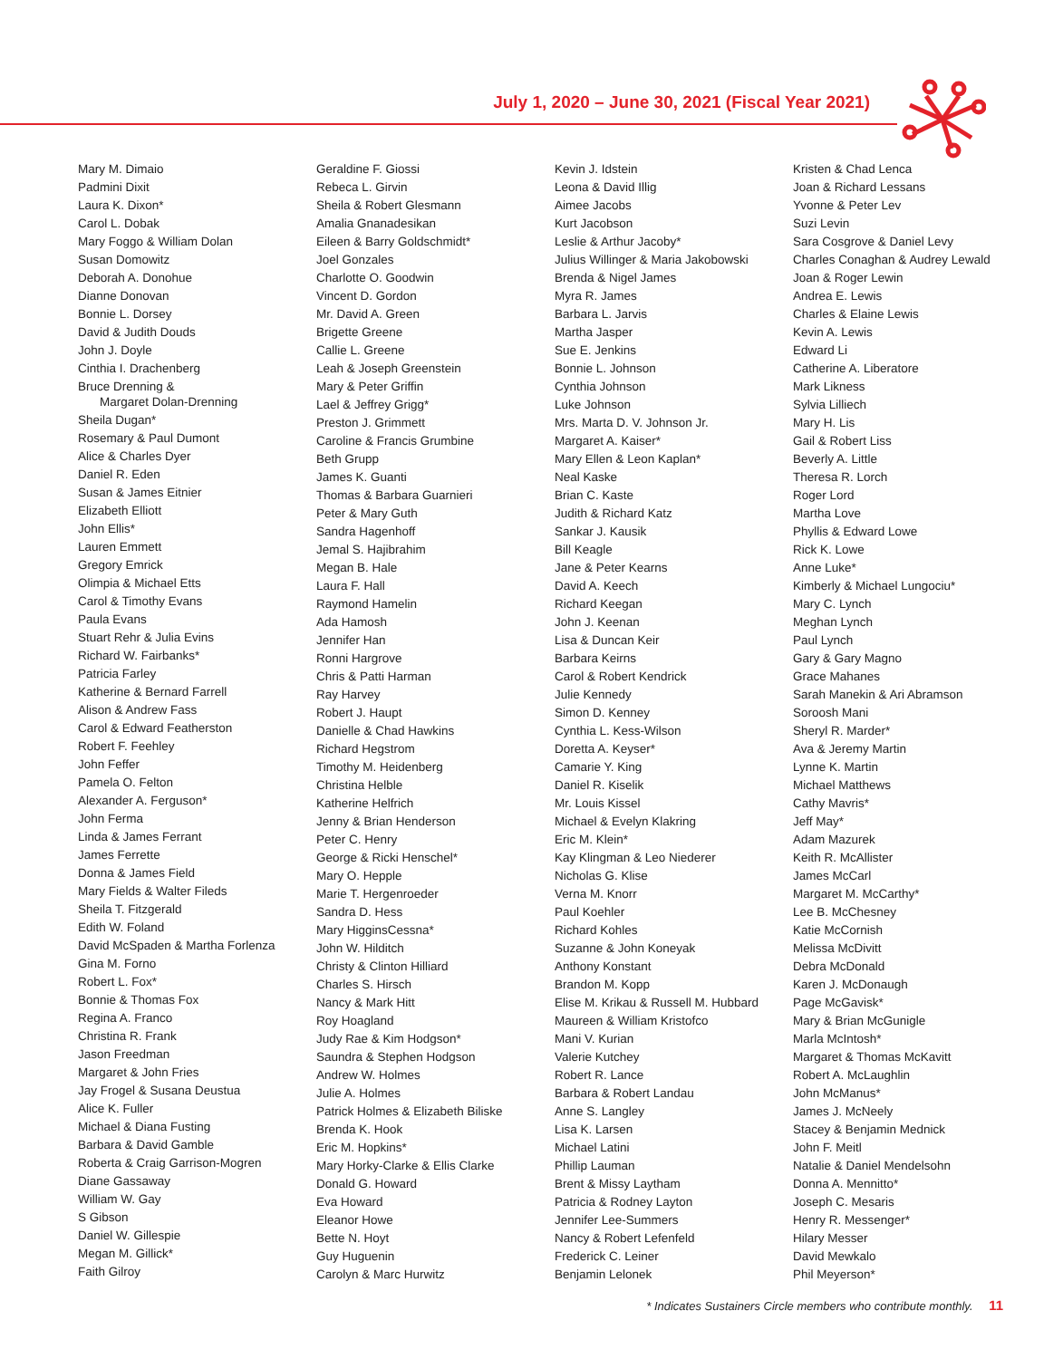July 1, 2020 – June 30, 2021 (Fiscal Year 2021)
Mary M. Dimaio
Padmini Dixit
Laura K. Dixon*
Carol L. Dobak
Mary Foggo & William Dolan
Susan Domowitz
Deborah A. Donohue
Dianne Donovan
Bonnie L. Dorsey
David & Judith Douds
John J. Doyle
Cinthia I. Drachenberg
Bruce Drenning &
Margaret Dolan-Drenning
Sheila Dugan*
Rosemary & Paul Dumont
Alice & Charles Dyer
Daniel R. Eden
Susan & James Eitnier
Elizabeth Elliott
John Ellis*
Lauren Emmett
Gregory Emrick
Olimpia & Michael Etts
Carol & Timothy Evans
Paula Evans
Stuart Rehr & Julia Evins
Richard W. Fairbanks*
Patricia Farley
Katherine & Bernard Farrell
Alison & Andrew Fass
Carol & Edward Featherston
Robert F. Feehley
John Feffer
Pamela O. Felton
Alexander A. Ferguson*
John Ferma
Linda & James Ferrant
James Ferrette
Donna & James Field
Mary Fields & Walter Fileds
Sheila T. Fitzgerald
Edith W. Foland
David McSpaden & Martha Forlenza
Gina M. Forno
Robert L. Fox*
Bonnie & Thomas Fox
Regina A. Franco
Christina R. Frank
Jason Freedman
Margaret & John Fries
Jay Frogel & Susana Deustua
Alice K. Fuller
Michael & Diana Fusting
Barbara & David Gamble
Roberta & Craig Garrison-Mogren
Diane Gassaway
William W. Gay
S Gibson
Daniel W. Gillespie
Megan M. Gillick*
Faith Gilroy
Geraldine F. Giossi
Rebeca L. Girvin
Sheila & Robert Glesmann
Amalia Gnanadesikan
Eileen & Barry Goldschmidt*
Joel Gonzales
Charlotte O. Goodwin
Vincent D. Gordon
Mr. David A. Green
Brigette Greene
Callie L. Greene
Leah & Joseph Greenstein
Mary & Peter Griffin
Lael & Jeffrey Grigg*
Preston J. Grimmett
Caroline & Francis Grumbine
Beth Grupp
James K. Guanti
Thomas & Barbara Guarnieri
Peter & Mary Guth
Sandra Hagenhoff
Jemal S. Hajibrahim
Megan B. Hale
Laura F. Hall
Raymond Hamelin
Ada Hamosh
Jennifer Han
Ronni Hargrove
Chris & Patti Harman
Ray Harvey
Robert J. Haupt
Danielle & Chad Hawkins
Richard Hegstrom
Timothy M. Heidenberg
Christina Helble
Katherine Helfrich
Jenny & Brian Henderson
Peter C. Henry
George & Ricki Henschel*
Mary O. Hepple
Marie T. Hergenroeder
Sandra D. Hess
Mary HigginsCessna*
John W. Hilditch
Christy & Clinton Hilliard
Charles S. Hirsch
Nancy & Mark Hitt
Roy Hoagland
Judy Rae & Kim Hodgson*
Saundra & Stephen Hodgson
Andrew W. Holmes
Julie A. Holmes
Patrick Holmes & Elizabeth Biliske
Brenda K. Hook
Eric M. Hopkins*
Mary Horky-Clarke & Ellis Clarke
Donald G. Howard
Eva Howard
Eleanor Howe
Bette N. Hoyt
Guy Huguenin
Carolyn & Marc Hurwitz
Kevin J. Idstein
Leona & David Illig
Aimee Jacobs
Kurt Jacobson
Leslie & Arthur Jacoby*
Julius Willinger & Maria Jakobowski
Brenda & Nigel James
Myra R. James
Barbara L. Jarvis
Martha Jasper
Sue E. Jenkins
Bonnie L. Johnson
Cynthia Johnson
Luke Johnson
Mrs. Marta D. V. Johnson Jr.
Margaret A. Kaiser*
Mary Ellen & Leon Kaplan*
Neal Kaske
Brian C. Kaste
Judith & Richard Katz
Sankar J. Kausik
Bill Keagle
Jane & Peter Kearns
David A. Keech
Richard Keegan
John J. Keenan
Lisa & Duncan Keir
Barbara Keirns
Carol & Robert Kendrick
Julie Kennedy
Simon D. Kenney
Cynthia L. Kess-Wilson
Doretta A. Keyser*
Camarie Y. King
Daniel R. Kiselik
Mr. Louis Kissel
Michael & Evelyn Klakring
Eric M. Klein*
Kay Klingman & Leo Niederer
Nicholas G. Klise
Verna M. Knorr
Paul Koehler
Richard Kohles
Suzanne & John Koneyak
Anthony Konstant
Brandon M. Kopp
Elise M. Krikau & Russell M. Hubbard
Maureen & William Kristofco
Mani V. Kurian
Valerie Kutchey
Robert R. Lance
Barbara & Robert Landau
Anne S. Langley
Lisa K. Larsen
Michael Latini
Phillip Lauman
Brent & Missy Laytham
Patricia & Rodney Layton
Jennifer Lee-Summers
Nancy & Robert Lefenfeld
Frederick C. Leiner
Benjamin Lelonek
Kristen & Chad Lenca
Joan & Richard Lessans
Yvonne & Peter Lev
Suzi Levin
Sara Cosgrove & Daniel Levy
Charles Conaghan & Audrey Lewald
Joan & Roger Lewin
Andrea E. Lewis
Charles & Elaine Lewis
Kevin A. Lewis
Edward Li
Catherine A. Liberatore
Mark Likness
Sylvia Lilliech
Mary H. Lis
Gail & Robert Liss
Beverly A. Little
Theresa R. Lorch
Roger Lord
Martha Love
Phyllis & Edward Lowe
Rick K. Lowe
Anne Luke*
Kimberly & Michael Lungociu*
Mary C. Lynch
Meghan Lynch
Paul Lynch
Gary & Gary Magno
Grace Mahanes
Sarah Manekin & Ari Abramson
Soroosh Mani
Sheryl R. Marder*
Ava & Jeremy Martin
Lynne K. Martin
Michael Matthews
Cathy Mavris*
Jeff May*
Adam Mazurek
Keith R. McAllister
James McCarl
Margaret M. McCarthy*
Lee B. McChesney
Katie McCornish
Melissa McDivitt
Debra McDonald
Karen J. McDonaugh
Page McGavisk*
Mary & Brian McGunigle
Marla McIntosh*
Margaret & Thomas McKavitt
Robert A. McLaughlin
John McManus*
James J. McNeely
Stacey & Benjamin Mednick
John F. Meitl
Natalie & Daniel Mendelsohn
Donna A. Mennitto*
Joseph C. Mesaris
Henry R. Messenger*
Hilary Messer
David Mewkalo
Phil Meyerson*
* Indicates Sustainers Circle members who contribute monthly. 11